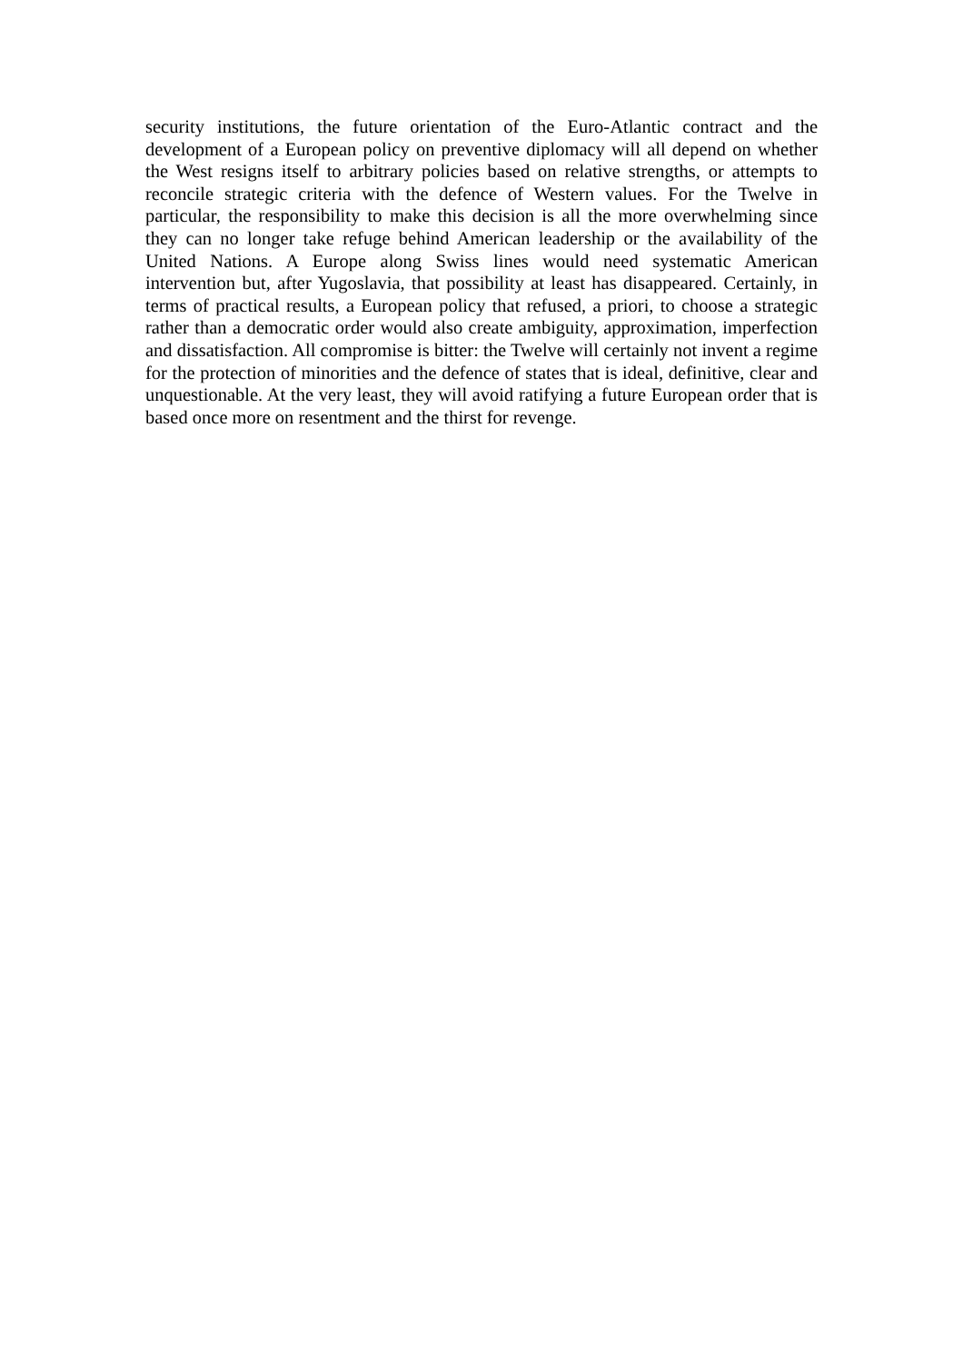security institutions, the future orientation of the Euro-Atlantic contract and the development of a European policy on preventive diplomacy will all depend on whether the West resigns itself to arbitrary policies based on relative strengths, or attempts to reconcile strategic criteria with the defence of Western values. For the Twelve in particular, the responsibility to make this decision is all the more overwhelming since they can no longer take refuge behind American leadership or the availability of the United Nations. A Europe along Swiss lines would need systematic American intervention but, after Yugoslavia, that possibility at least has disappeared. Certainly, in terms of practical results, a European policy that refused, a priori, to choose a strategic rather than a democratic order would also create ambiguity, approximation, imperfection and dissatisfaction. All compromise is bitter: the Twelve will certainly not invent a regime for the protection of minorities and the defence of states that is ideal, definitive, clear and unquestionable. At the very least, they will avoid ratifying a future European order that is based once more on resentment and the thirst for revenge.